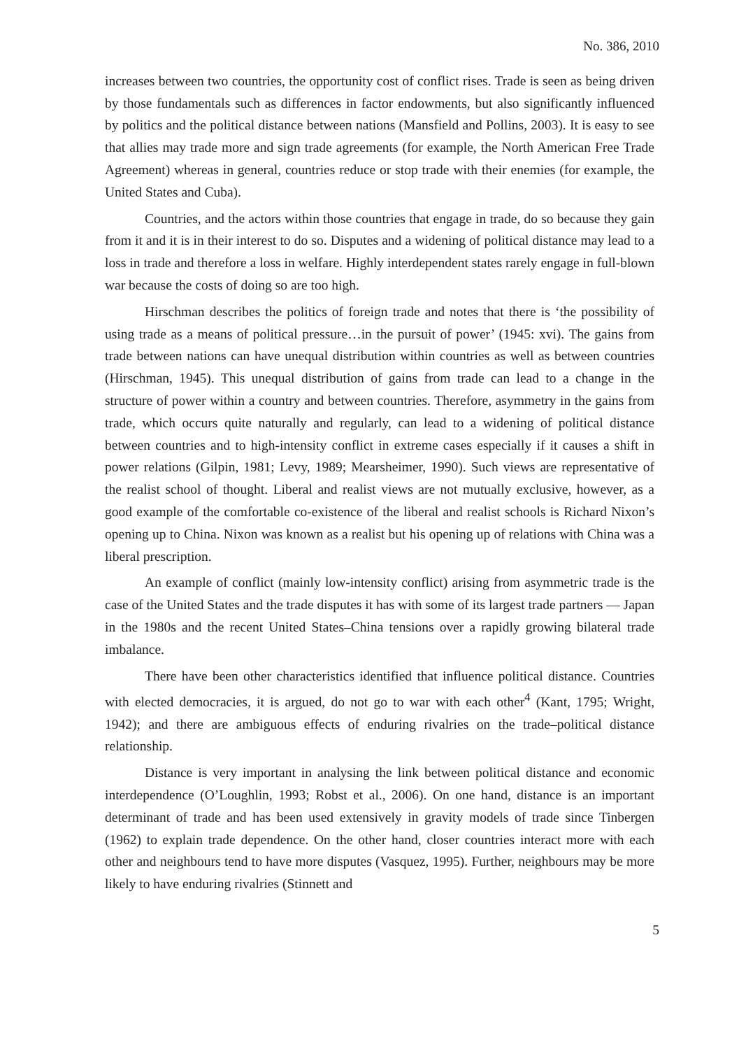No. 386, 2010
increases between two countries, the opportunity cost of conflict rises. Trade is seen as being driven by those fundamentals such as differences in factor endowments, but also significantly influenced by politics and the political distance between nations (Mansfield and Pollins, 2003). It is easy to see that allies may trade more and sign trade agreements (for example, the North American Free Trade Agreement) whereas in general, countries reduce or stop trade with their enemies (for example, the United States and Cuba).
Countries, and the actors within those countries that engage in trade, do so because they gain from it and it is in their interest to do so. Disputes and a widening of political distance may lead to a loss in trade and therefore a loss in welfare. Highly interdependent states rarely engage in full-blown war because the costs of doing so are too high.
Hirschman describes the politics of foreign trade and notes that there is ‘the possibility of using trade as a means of political pressure…in the pursuit of power’ (1945: xvi). The gains from trade between nations can have unequal distribution within countries as well as between countries (Hirschman, 1945). This unequal distribution of gains from trade can lead to a change in the structure of power within a country and between countries. Therefore, asymmetry in the gains from trade, which occurs quite naturally and regularly, can lead to a widening of political distance between countries and to high-intensity conflict in extreme cases especially if it causes a shift in power relations (Gilpin, 1981; Levy, 1989; Mearsheimer, 1990). Such views are representative of the realist school of thought. Liberal and realist views are not mutually exclusive, however, as a good example of the comfortable co-existence of the liberal and realist schools is Richard Nixon’s opening up to China. Nixon was known as a realist but his opening up of relations with China was a liberal prescription.
An example of conflict (mainly low-intensity conflict) arising from asymmetric trade is the case of the United States and the trade disputes it has with some of its largest trade partners — Japan in the 1980s and the recent United States–China tensions over a rapidly growing bilateral trade imbalance.
There have been other characteristics identified that influence political distance. Countries with elected democracies, it is argued, do not go to war with each other<sup>4</sup> (Kant, 1795; Wright, 1942); and there are ambiguous effects of enduring rivalries on the trade–political distance relationship.
Distance is very important in analysing the link between political distance and economic interdependence (O’Loughlin, 1993; Robst et al., 2006). On one hand, distance is an important determinant of trade and has been used extensively in gravity models of trade since Tinbergen (1962) to explain trade dependence. On the other hand, closer countries interact more with each other and neighbours tend to have more disputes (Vasquez, 1995). Further, neighbours may be more likely to have enduring rivalries (Stinnett and
5